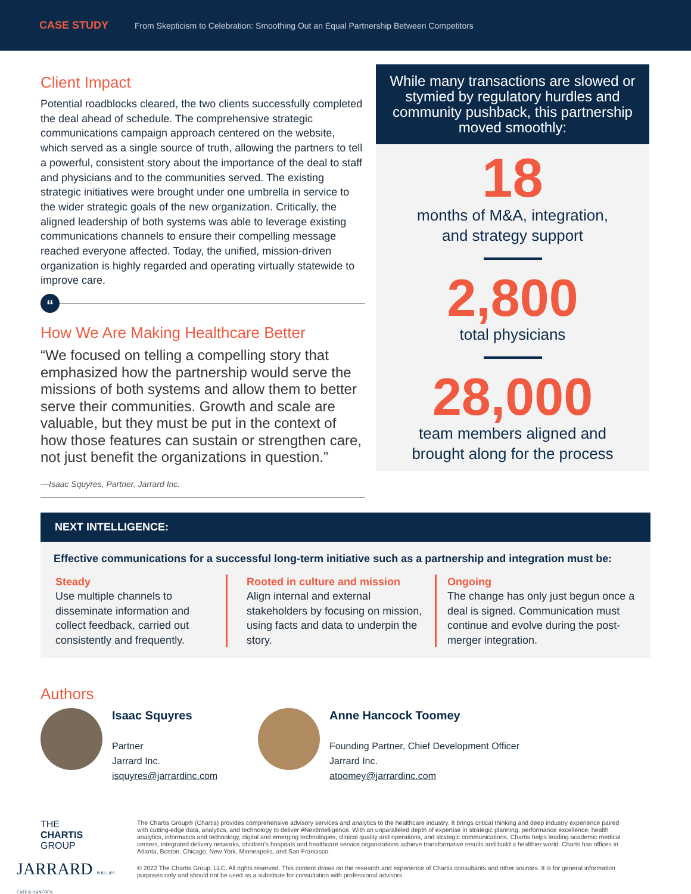CASE STUDY From Skepticism to Celebration: Smoothing Out an Equal Partnership Between Competitors
Client Impact
Potential roadblocks cleared, the two clients successfully completed the deal ahead of schedule. The comprehensive strategic communications campaign approach centered on the website, which served as a single source of truth, allowing the partners to tell a powerful, consistent story about the importance of the deal to staff and physicians and to the communities served. The existing strategic initiatives were brought under one umbrella in service to the wider strategic goals of the new organization. Critically, the aligned leadership of both systems was able to leverage existing communications channels to ensure their compelling message reached everyone affected. Today, the unified, mission-driven organization is highly regarded and operating virtually statewide to improve care.
“
How We Are Making Healthcare Better
“We focused on telling a compelling story that emphasized how the partnership would serve the missions of both systems and allow them to better serve their communities. Growth and scale are valuable, but they must be put in the context of how those features can sustain or strengthen care, not just benefit the organizations in question.”
—Isaac Squyres, Partner, Jarrard Inc.
While many transactions are slowed or stymied by regulatory hurdles and community pushback, this partnership moved smoothly:
18
months of M&A, integration,
and strategy support
2,800
total physicians
28,000
team members aligned and
brought along for the process
NEXT INTELLIGENCE:
Effective communications for a successful long-term initiative such as a partnership and integration must be:
Steady
Use multiple channels to disseminate information and collect feedback, carried out consistently and frequently.
Rooted in culture and mission
Align internal and external stakeholders by focusing on mission, using facts and data to underpin the story.
Ongoing
The change has only just begun once a deal is signed. Communication must continue and evolve during the post-merger integration.
Authors
Isaac Squyres
Partner
Jarrard Inc.
isquyres@jarrardinc.com
Anne Hancock Toomey
Founding Partner, Chief Development Officer
Jarrard Inc.
atoomey@jarrardinc.com
THE
CHARTIS
GROUP
JARRARD PHILLIPS CATE & HANCOCK
The Chartis Group® (Chartis) provides comprehensive advisory services and analytics to the healthcare industry. It brings critical thinking and deep industry experience paired with cutting-edge data, analytics, and technology to deliver #NextIntelligence. With an unparalleled depth of expertise in strategic planning, performance excellence, health analytics, informatics and technology, digital and emerging technologies, clinical quality and operations, and strategic communications, Chartis helps leading academic medical centers, integrated delivery networks, children’s hospitals and healthcare service organizations achieve transformative results and build a healthier world. Charts has offices in Atlanta, Boston, Chicago, New York, Minneapolis, and San Francisco.
© 2022 The Chartis Group, LLC. All rights reserved. This content draws on the research and experience of Chartis consultants and other sources. It is for general information purposes only and should not be used as a substitute for consultation with professional advisors.